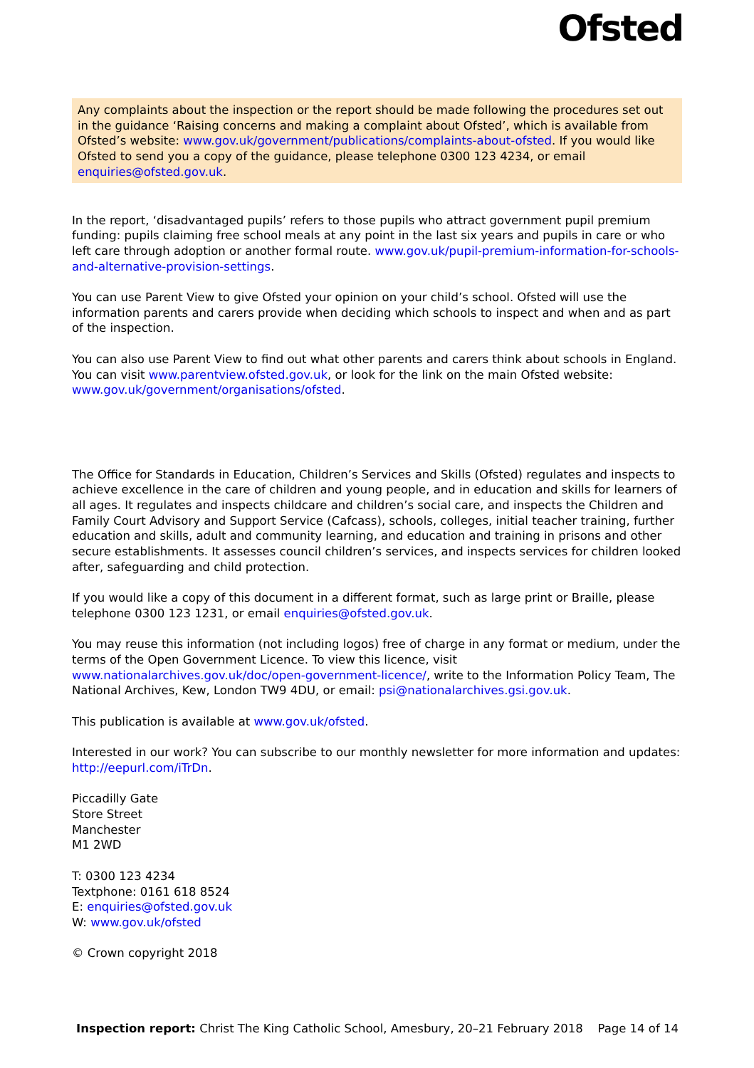Ofsted
Any complaints about the inspection or the report should be made following the procedures set out in the guidance ‘Raising concerns and making a complaint about Ofsted’, which is available from Ofsted’s website: www.gov.uk/government/publications/complaints-about-ofsted. If you would like Ofsted to send you a copy of the guidance, please telephone 0300 123 4234, or email enquiries@ofsted.gov.uk.
In the report, ‘disadvantaged pupils’ refers to those pupils who attract government pupil premium funding: pupils claiming free school meals at any point in the last six years and pupils in care or who left care through adoption or another formal route. www.gov.uk/pupil-premium-information-for-schools-and-alternative-provision-settings.
You can use Parent View to give Ofsted your opinion on your child’s school. Ofsted will use the information parents and carers provide when deciding which schools to inspect and when and as part of the inspection.
You can also use Parent View to find out what other parents and carers think about schools in England. You can visit www.parentview.ofsted.gov.uk, or look for the link on the main Ofsted website: www.gov.uk/government/organisations/ofsted.
The Office for Standards in Education, Children’s Services and Skills (Ofsted) regulates and inspects to achieve excellence in the care of children and young people, and in education and skills for learners of all ages. It regulates and inspects childcare and children’s social care, and inspects the Children and Family Court Advisory and Support Service (Cafcass), schools, colleges, initial teacher training, further education and skills, adult and community learning, and education and training in prisons and other secure establishments. It assesses council children’s services, and inspects services for children looked after, safeguarding and child protection.
If you would like a copy of this document in a different format, such as large print or Braille, please telephone 0300 123 1231, or email enquiries@ofsted.gov.uk.
You may reuse this information (not including logos) free of charge in any format or medium, under the terms of the Open Government Licence. To view this licence, visit www.nationalarchives.gov.uk/doc/open-government-licence/, write to the Information Policy Team, The National Archives, Kew, London TW9 4DU, or email: psi@nationalarchives.gsi.gov.uk.
This publication is available at www.gov.uk/ofsted.
Interested in our work? You can subscribe to our monthly newsletter for more information and updates: http://eepurl.com/iTrDn.
Piccadilly Gate
Store Street
Manchester
M1 2WD
T: 0300 123 4234
Textphone: 0161 618 8524
E: enquiries@ofsted.gov.uk
W: www.gov.uk/ofsted
© Crown copyright 2018
Inspection report: Christ The King Catholic School, Amesbury, 20–21 February 2018 Page 14 of 14